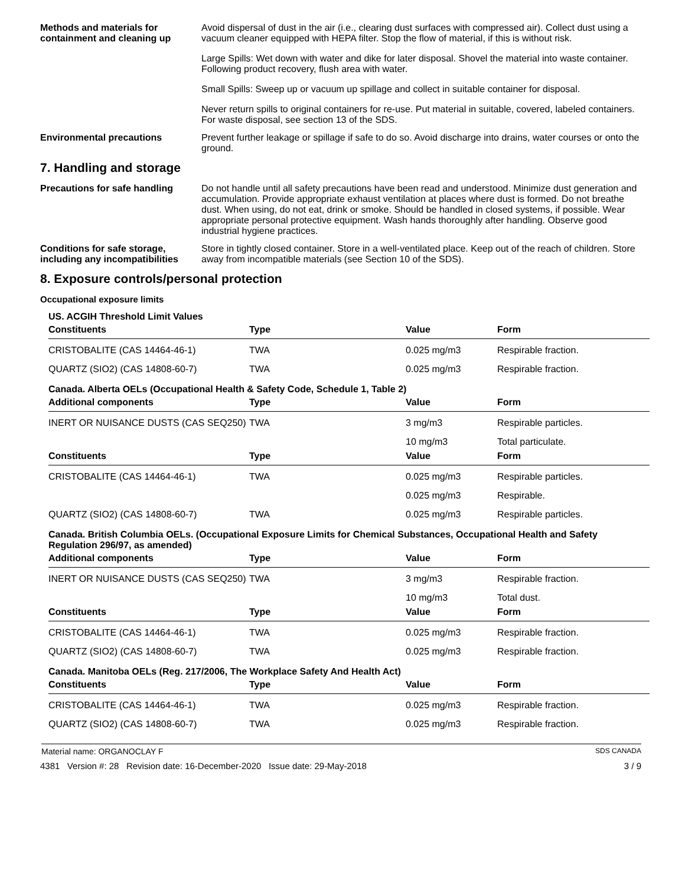Methods and materials for containment and cleaning up
Avoid dispersal of dust in the air (i.e., clearing dust surfaces with compressed air). Collect dust using a vacuum cleaner equipped with HEPA filter. Stop the flow of material, if this is without risk.
Large Spills: Wet down with water and dike for later disposal. Shovel the material into waste container. Following product recovery, flush area with water.
Small Spills: Sweep up or vacuum up spillage and collect in suitable container for disposal.
Never return spills to original containers for re-use. Put material in suitable, covered, labeled containers. For waste disposal, see section 13 of the SDS.
Environmental precautions Prevent further leakage or spillage if safe to do so. Avoid discharge into drains, water courses or onto the ground.
7. Handling and storage
Precautions for safe handling
Do not handle until all safety precautions have been read and understood. Minimize dust generation and accumulation. Provide appropriate exhaust ventilation at places where dust is formed. Do not breathe dust. When using, do not eat, drink or smoke. Should be handled in closed systems, if possible. Wear appropriate personal protective equipment. Wash hands thoroughly after handling. Observe good industrial hygiene practices.
Conditions for safe storage, including any incompatibilities
Store in tightly closed container. Store in a well-ventilated place. Keep out of the reach of children. Store away from incompatible materials (see Section 10 of the SDS).
8. Exposure controls/personal protection
Occupational exposure limits
US. ACGIH Threshold Limit Values
| Constituents | Type | Value | Form |
| --- | --- | --- | --- |
| CRISTOBALITE (CAS 14464-46-1) | TWA | 0.025 mg/m3 | Respirable fraction. |
| QUARTZ (SIO2) (CAS 14808-60-7) | TWA | 0.025 mg/m3 | Respirable fraction. |
Canada. Alberta OELs (Occupational Health & Safety Code, Schedule 1, Table 2)
| Additional components | Type | Value | Form |
| --- | --- | --- | --- |
| INERT OR NUISANCE DUSTS (CAS SEQ250) | TWA | 3 mg/m3 | Respirable particles. |
| | | 10 mg/m3 | Total particulate. |
| Constituents | Type | Value | Form |
| CRISTOBALITE (CAS 14464-46-1) | TWA | 0.025 mg/m3 | Respirable particles. |
| | | 0.025 mg/m3 | Respirable. |
| QUARTZ (SIO2) (CAS 14808-60-7) | TWA | 0.025 mg/m3 | Respirable particles. |
Canada. British Columbia OELs. (Occupational Exposure Limits for Chemical Substances, Occupational Health and Safety Regulation 296/97, as amended)
| Additional components | Type | Value | Form |
| --- | --- | --- | --- |
| INERT OR NUISANCE DUSTS (CAS SEQ250) | TWA | 3 mg/m3 | Respirable fraction. |
| | | 10 mg/m3 | Total dust. |
| Constituents | Type | Value | Form |
| CRISTOBALITE (CAS 14464-46-1) | TWA | 0.025 mg/m3 | Respirable fraction. |
| QUARTZ (SIO2) (CAS 14808-60-7) | TWA | 0.025 mg/m3 | Respirable fraction. |
Canada. Manitoba OELs (Reg. 217/2006, The Workplace Safety And Health Act)
| Constituents | Type | Value | Form |
| --- | --- | --- | --- |
| CRISTOBALITE (CAS 14464-46-1) | TWA | 0.025 mg/m3 | Respirable fraction. |
| QUARTZ (SIO2) (CAS 14808-60-7) | TWA | 0.025 mg/m3 | Respirable fraction. |
Material name: ORGANOCLAY F SDS CANADA
4381 Version #: 28 Revision date: 16-December-2020 Issue date: 29-May-2018 3 / 9